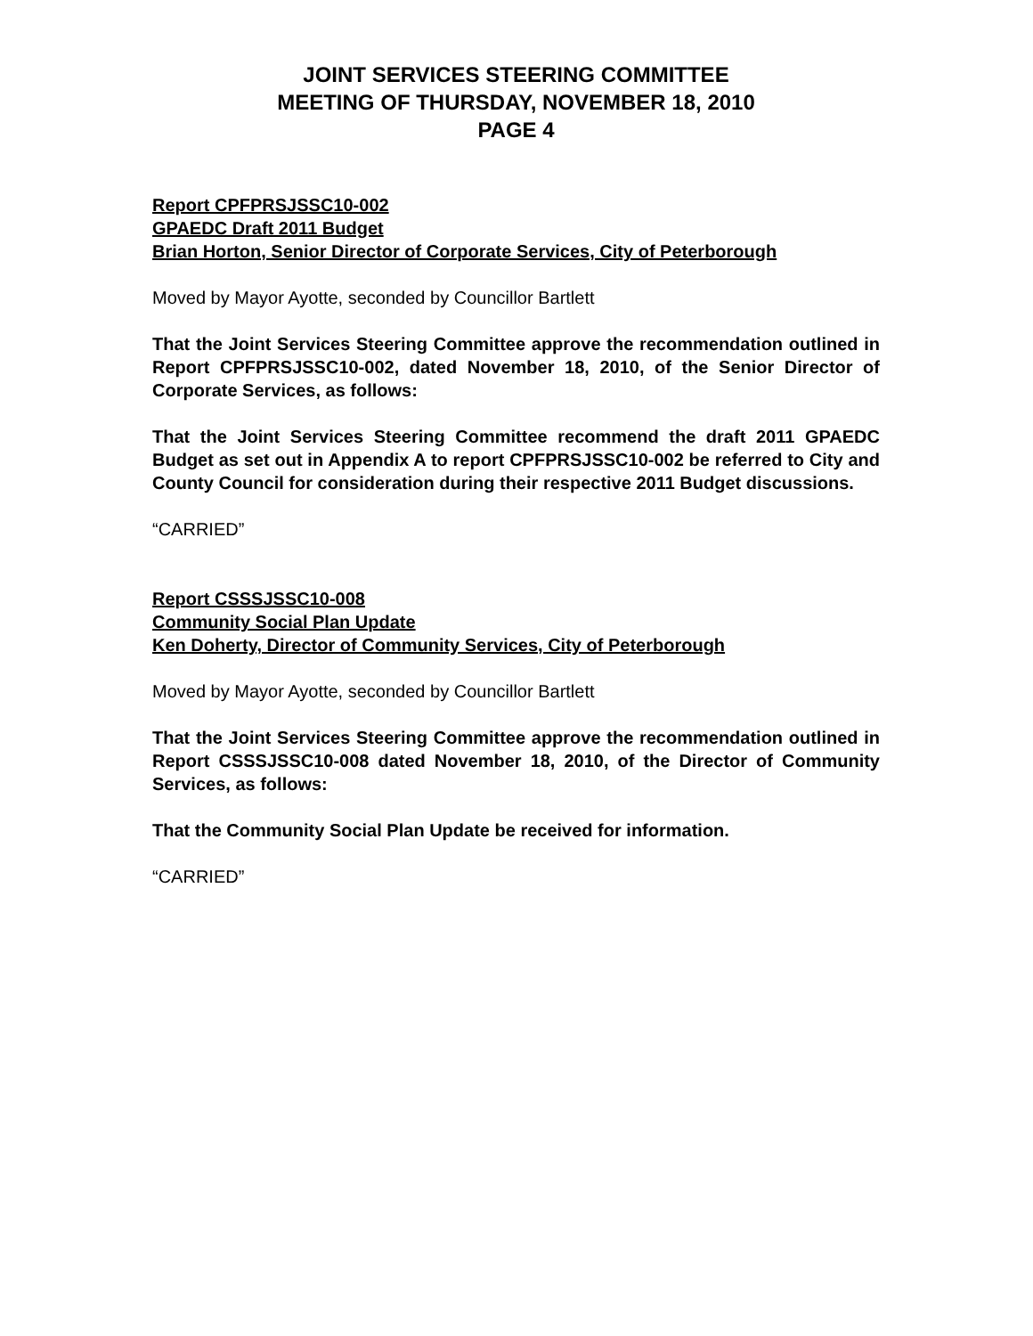JOINT SERVICES STEERING COMMITTEE
MEETING OF THURSDAY, NOVEMBER 18, 2010
PAGE 4
Report CPFPRSJSSC10-002
GPAEDC Draft 2011 Budget
Brian Horton, Senior Director of Corporate Services, City of Peterborough
Moved by Mayor Ayotte, seconded by Councillor Bartlett
That the Joint Services Steering Committee approve the recommendation outlined in Report CPFPRSJSSC10-002, dated November 18, 2010, of the Senior Director of Corporate Services, as follows:
That the Joint Services Steering Committee recommend the draft 2011 GPAEDC Budget as set out in Appendix A to report CPFPRSJSSC10-002 be referred to City and County Council for consideration during their respective 2011 Budget discussions.
“CARRIED”
Report CSSSJSSC10-008
Community Social Plan Update
Ken Doherty, Director of Community Services, City of Peterborough
Moved by Mayor Ayotte, seconded by Councillor Bartlett
That the Joint Services Steering Committee approve the recommendation outlined in Report CSSSJSSC10-008 dated November 18, 2010, of the Director of Community Services, as follows:
That the Community Social Plan Update be received for information.
“CARRIED”